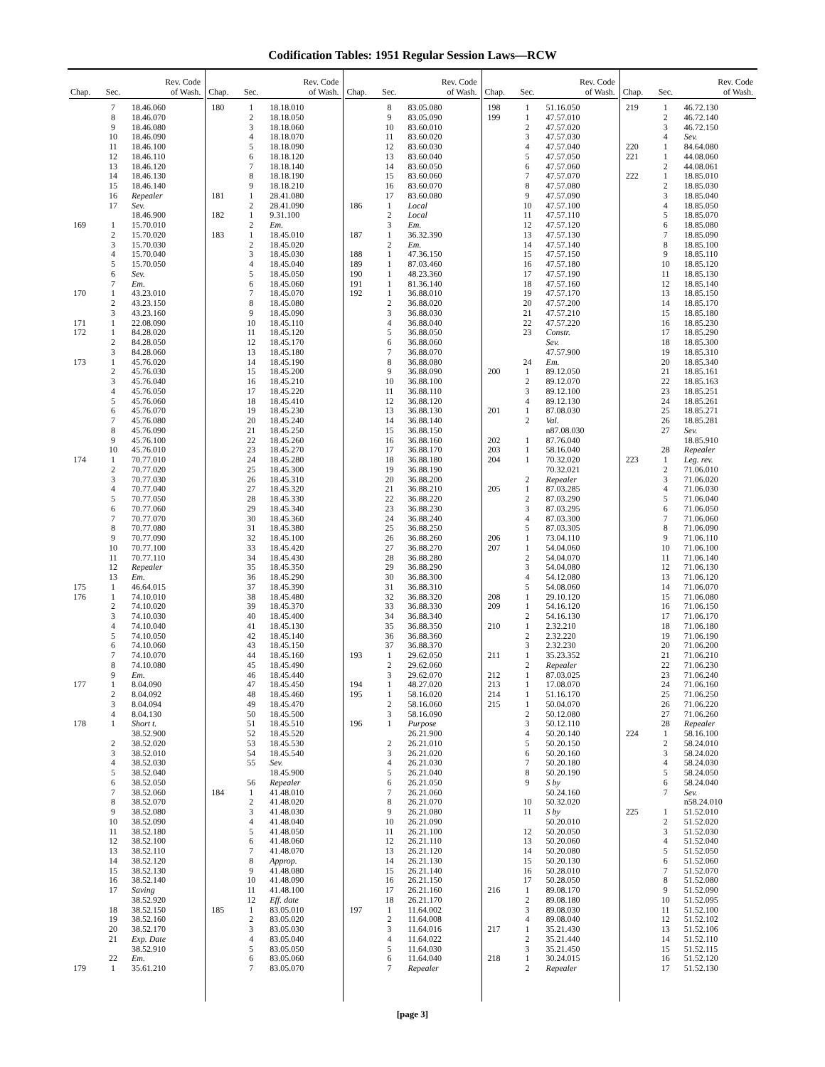Codification Tables: 1951 Regular Session Laws—RCW
| Chap. | Sec. | Rev. Code of Wash. |
| --- | --- | --- |
| | 7 | 18.46.060 |
| | 8 | 18.46.070 |
| | 9 | 18.46.080 |
| | 10 | 18.46.090 |
| | 11 | 18.46.100 |
| | 12 | 18.46.110 |
| | 13 | 18.46.120 |
| | 14 | 18.46.130 |
| | 15 | 18.46.140 |
| | 16 | Repealer |
| | 17 | Sev. |
| | | 18.46.900 |
| 169 | 1 | 15.70.010 |
| | 2 | 15.70.020 |
| | 3 | 15.70.030 |
| | 4 | 15.70.040 |
| | 5 | 15.70.050 |
| | 6 | Sev. |
| | 7 | Em. |
| 170 | 1 | 43.23.010 |
| | 2 | 43.23.150 |
| | 3 | 43.23.160 |
| 171 | 1 | 22.08.090 |
| 172 | 1 | 84.28.020 |
| | 2 | 84.28.050 |
| | 3 | 84.28.060 |
| 173 | 1 | 45.76.020 |
| | 2 | 45.76.030 |
| | 3 | 45.76.040 |
| | 4 | 45.76.050 |
| | 5 | 45.76.060 |
| | 6 | 45.76.070 |
| | 7 | 45.76.080 |
| | 8 | 45.76.090 |
| | 9 | 45.76.100 |
| | 10 | 45.76.010 |
| 174 | 1 | 70.77.010 |
| | 2 | 70.77.020 |
| | 3 | 70.77.030 |
| | 4 | 70.77.040 |
| | 5 | 70.77.050 |
| | 6 | 70.77.060 |
| | 7 | 70.77.070 |
| | 8 | 70.77.080 |
| | 9 | 70.77.090 |
| | 10 | 70.77.100 |
| | 11 | 70.77.110 |
| | 12 | Repealer |
| | 13 | Em. |
| 175 | 1 | 46.64.015 |
| 176 | 1 | 74.10.010 |
| | 2 | 74.10.020 |
| | 3 | 74.10.030 |
| | 4 | 74.10.040 |
| | 5 | 74.10.050 |
| | 6 | 74.10.060 |
| | 7 | 74.10.070 |
| | 8 | 74.10.080 |
| | 9 | Em. |
| 177 | 1 | 8.04.090 |
| | 2 | 8.04.092 |
| | 3 | 8.04.094 |
| | 4 | 8.04.130 |
| 178 | 1 | Short t. |
| | | 38.52.900 |
| | 2 | 38.52.020 |
| | 3 | 38.52.010 |
| | 4 | 38.52.030 |
| | 5 | 38.52.040 |
| | 6 | 38.52.050 |
| | 7 | 38.52.060 |
| | 8 | 38.52.070 |
| | 9 | 38.52.080 |
| | 10 | 38.52.090 |
| | 11 | 38.52.180 |
| | 12 | 38.52.100 |
| | 13 | 38.52.110 |
| | 14 | 38.52.120 |
| | 15 | 38.52.130 |
| | 16 | 38.52.140 |
| | 17 | Saving |
| | | 38.52.920 |
| | 18 | 38.52.150 |
| | 19 | 38.52.160 |
| | 20 | 38.52.170 |
| | 21 | Exp. Date |
| | | 38.52.910 |
| | 22 | Em. |
| 179 | 1 | 35.61.210 |
| Chap. | Sec. | Rev. Code of Wash. |
| --- | --- | --- |
| 180 | 1 | 18.18.010 |
| | 2 | 18.18.050 |
| | 3 | 18.18.060 |
| | 4 | 18.18.070 |
| | 5 | 18.18.090 |
| | 6 | 18.18.120 |
| | 7 | 18.18.140 |
| | 8 | 18.18.190 |
| | 9 | 18.18.210 |
| 181 | 1 | 28.41.080 |
| | 2 | 28.41.090 |
| 182 | 1 | 9.31.100 |
| | 2 | Em. |
| 183 | 1 | 18.45.010 |
| | 2 | 18.45.020 |
| | 3 | 18.45.030 |
| | 4 | 18.45.040 |
| | 5 | 18.45.050 |
| | 6 | 18.45.060 |
| | 7 | 18.45.070 |
| | 8 | 18.45.080 |
| | 9 | 18.45.090 |
| | 10 | 18.45.110 |
| | 11 | 18.45.120 |
| | 12 | 18.45.170 |
| | 13 | 18.45.180 |
| | 14 | 18.45.190 |
| | 15 | 18.45.200 |
| | 16 | 18.45.210 |
| | 17 | 18.45.220 |
| | 18 | 18.45.410 |
| | 19 | 18.45.230 |
| | 20 | 18.45.240 |
| | 21 | 18.45.250 |
| | 22 | 18.45.260 |
| | 23 | 18.45.270 |
| | 24 | 18.45.280 |
| | 25 | 18.45.300 |
| | 26 | 18.45.310 |
| | 27 | 18.45.320 |
| | 28 | 18.45.330 |
| | 29 | 18.45.340 |
| | 30 | 18.45.360 |
| | 31 | 18.45.380 |
| | 32 | 18.45.100 |
| | 33 | 18.45.420 |
| | 34 | 18.45.430 |
| | 35 | 18.45.350 |
| | 36 | 18.45.290 |
| | 37 | 18.45.390 |
| | 38 | 18.45.480 |
| | 39 | 18.45.370 |
| | 40 | 18.45.400 |
| | 41 | 18.45.130 |
| | 42 | 18.45.140 |
| | 43 | 18.45.150 |
| | 44 | 18.45.160 |
| | 45 | 18.45.490 |
| | 46 | 18.45.440 |
| | 47 | 18.45.450 |
| | 48 | 18.45.460 |
| | 49 | 18.45.470 |
| | 50 | 18.45.500 |
| | 51 | 18.45.510 |
| | 52 | 18.45.520 |
| | 53 | 18.45.530 |
| | 54 | 18.45.540 |
| | 55 | Sev. |
| | | 18.45.900 |
| | 56 | Repealer |
| 184 | 1 | 41.48.010 |
| | 2 | 41.48.020 |
| | 3 | 41.48.030 |
| | 4 | 41.48.040 |
| | 5 | 41.48.050 |
| | 6 | 41.48.060 |
| | 7 | 41.48.070 |
| | 8 | Approp. |
| | 9 | 41.48.080 |
| | 10 | 41.48.090 |
| | 11 | 41.48.100 |
| | 12 | Eff. date |
| 185 | 1 | 83.05.010 |
| | 2 | 83.05.020 |
| | 3 | 83.05.030 |
| | 4 | 83.05.040 |
| | 5 | 83.05.050 |
| | 6 | 83.05.060 |
| | 7 | 83.05.070 |
| Chap. | Sec. | Rev. Code of Wash. |
| --- | --- | --- |
| | 8 | 83.05.080 |
| | 9 | 83.05.090 |
| | 10 | 83.60.010 |
| | 11 | 83.60.020 |
| | 12 | 83.60.030 |
| | 13 | 83.60.040 |
| | 14 | 83.60.050 |
| | 15 | 83.60.060 |
| | 16 | 83.60.070 |
| | 17 | 83.60.080 |
| 186 | 1 | Local |
| | 2 | Local |
| | 3 | Em. |
| 187 | 1 | 36.32.390 |
| | 2 | Em. |
| 188 | 1 | 47.36.150 |
| 189 | 1 | 87.03.460 |
| 190 | 1 | 48.23.360 |
| 191 | 1 | 81.36.140 |
| 192 | 1 | 36.88.010 |
| | 2 | 36.88.020 |
| | 3 | 36.88.030 |
| | 4 | 36.88.040 |
| | 5 | 36.88.050 |
| | 6 | 36.88.060 |
| | 7 | 36.88.070 |
| | 8 | 36.88.080 |
| | 9 | 36.88.090 |
| | 10 | 36.88.100 |
| | 11 | 36.88.110 |
| | 12 | 36.88.120 |
| | 13 | 36.88.130 |
| | 14 | 36.88.140 |
| | 15 | 36.88.150 |
| | 16 | 36.88.160 |
| | 17 | 36.88.170 |
| | 18 | 36.88.180 |
| | 19 | 36.88.190 |
| | 20 | 36.88.200 |
| | 21 | 36.88.210 |
| | 22 | 36.88.220 |
| | 23 | 36.88.230 |
| | 24 | 36.88.240 |
| | 25 | 36.88.250 |
| | 26 | 36.88.260 |
| | 27 | 36.88.270 |
| | 28 | 36.88.280 |
| | 29 | 36.88.290 |
| | 30 | 36.88.300 |
| | 31 | 36.88.310 |
| | 32 | 36.88.320 |
| | 33 | 36.88.330 |
| | 34 | 36.88.340 |
| | 35 | 36.88.350 |
| | 36 | 36.88.360 |
| | 37 | 36.88.370 |
| 193 | 1 | 29.62.050 |
| | 2 | 29.62.060 |
| | 3 | 29.62.070 |
| 194 | 1 | 48.27.020 |
| 195 | 1 | 58.16.020 |
| | 2 | 58.16.060 |
| | 3 | 58.16.090 |
| 196 | 1 | Purpose |
| | | 26.21.900 |
| | 2 | 26.21.010 |
| | 3 | 26.21.020 |
| | 4 | 26.21.030 |
| | 5 | 26.21.040 |
| | 6 | 26.21.050 |
| | 7 | 26.21.060 |
| | 8 | 26.21.070 |
| | 9 | 26.21.080 |
| | 10 | 26.21.090 |
| | 11 | 26.21.100 |
| | 12 | 26.21.110 |
| | 13 | 26.21.120 |
| | 14 | 26.21.130 |
| | 15 | 26.21.140 |
| | 16 | 26.21.150 |
| | 17 | 26.21.160 |
| | 18 | 26.21.170 |
| 197 | 1 | 11.64.002 |
| | 2 | 11.64.008 |
| | 3 | 11.64.016 |
| | 4 | 11.64.022 |
| | 5 | 11.64.030 |
| | 6 | 11.64.040 |
| | 7 | Repealer |
| Chap. | Sec. | Rev. Code of Wash. |
| --- | --- | --- |
| 198 | 1 | 51.16.050 |
| 199 | 1 | 47.57.010 |
| | 2 | 47.57.020 |
| | 3 | 47.57.030 |
| | 4 | 47.57.040 |
| | 5 | 47.57.050 |
| | 6 | 47.57.060 |
| | 7 | 47.57.070 |
| | 8 | 47.57.080 |
| | 9 | 47.57.090 |
| | 10 | 47.57.100 |
| | 11 | 47.57.110 |
| | 12 | 47.57.120 |
| | 13 | 47.57.130 |
| | 14 | 47.57.140 |
| | 15 | 47.57.150 |
| | 16 | 47.57.180 |
| | 17 | 47.57.190 |
| | 18 | 47.57.160 |
| | 19 | 47.57.170 |
| | 20 | 47.57.200 |
| | 21 | 47.57.210 |
| | 22 | 47.57.220 |
| | 23 | Constr. |
| | | Sev. |
| | | 47.57.900 |
| | 24 | Em. |
| 200 | 1 | 89.12.050 |
| | 2 | 89.12.070 |
| | 3 | 89.12.100 |
| | 4 | 89.12.130 |
| 201 | 1 | 87.08.030 |
| | 2 | Val. |
| | | n87.08.030 |
| 202 | 1 | 87.76.040 |
| 203 | 1 | 58.16.040 |
| 204 | 1 | 70.32.020 |
| | | 70.32.021 |
| | 2 | Repealer |
| 205 | 1 | 87.03.285 |
| | 2 | 87.03.290 |
| | 3 | 87.03.295 |
| | 4 | 87.03.300 |
| | 5 | 87.03.305 |
| 206 | 1 | 73.04.110 |
| 207 | 1 | 54.04.060 |
| | 2 | 54.04.070 |
| | 3 | 54.04.080 |
| | 4 | 54.12.080 |
| | 5 | 54.08.060 |
| 208 | 1 | 29.10.120 |
| 209 | 1 | 54.16.120 |
| | 2 | 54.16.130 |
| 210 | 1 | 2.32.210 |
| | 2 | 2.32.220 |
| | 3 | 2.32.230 |
| 211 | 1 | 35.23.352 |
| | 2 | Repealer |
| 212 | 1 | 87.03.025 |
| 213 | 1 | 17.08.070 |
| 214 | 1 | 51.16.170 |
| 215 | 1 | 50.04.070 |
| | 2 | 50.12.080 |
| | 3 | 50.12.110 |
| | 4 | 50.20.140 |
| | 5 | 50.20.150 |
| | 6 | 50.20.160 |
| | 7 | 50.20.180 |
| | 8 | 50.20.190 |
| | 9 | S by |
| | | 50.24.160 |
| | 10 | 50.32.020 |
| | 11 | S by |
| | | 50.20.010 |
| | 12 | 50.20.050 |
| | 13 | 50.20.060 |
| | 14 | 50.20.080 |
| | 15 | 50.20.130 |
| | 16 | 50.28.010 |
| | 17 | 50.28.050 |
| 216 | 1 | 89.08.170 |
| | 2 | 89.08.180 |
| | 3 | 89.08.030 |
| | 4 | 89.08.040 |
| 217 | 1 | 35.21.430 |
| | 2 | 35.21.440 |
| | 3 | 35.21.450 |
| 218 | 1 | 30.24.015 |
| | 2 | Repealer |
| Chap. | Sec. | Rev. Code of Wash. |
| --- | --- | --- |
| 219 | 1 | 46.72.130 |
| | 2 | 46.72.140 |
| | 3 | 46.72.150 |
| | 4 | Sev. |
| 220 | 1 | 84.64.080 |
| 221 | 1 | 44.08.060 |
| | 2 | 44.08.061 |
| 222 | 1 | 18.85.010 |
| | 2 | 18.85.030 |
| | 3 | 18.85.040 |
| | 4 | 18.85.050 |
| | 5 | 18.85.070 |
| | 6 | 18.85.080 |
| | 7 | 18.85.090 |
| | 8 | 18.85.100 |
| | 9 | 18.85.110 |
| | 10 | 18.85.120 |
| | 11 | 18.85.130 |
| | 12 | 18.85.140 |
| | 13 | 18.85.150 |
| | 14 | 18.85.170 |
| | 15 | 18.85.180 |
| | 16 | 18.85.230 |
| | 17 | 18.85.290 |
| | 18 | 18.85.300 |
| | 19 | 18.85.310 |
| | 20 | 18.85.340 |
| | 21 | 18.85.161 |
| | 22 | 18.85.163 |
| | 23 | 18.85.251 |
| | 24 | 18.85.261 |
| | 25 | 18.85.271 |
| | 26 | 18.85.281 |
| | 27 | Sev. |
| | | 18.85.910 |
| | 28 | Repealer |
| 223 | 1 | Leg. rev. |
| | 2 | 71.06.010 |
| | 3 | 71.06.020 |
| | 4 | 71.06.030 |
| | 5 | 71.06.040 |
| | 6 | 71.06.050 |
| | 7 | 71.06.060 |
| | 8 | 71.06.090 |
| | 9 | 71.06.110 |
| | 10 | 71.06.100 |
| | 11 | 71.06.140 |
| | 12 | 71.06.130 |
| | 13 | 71.06.120 |
| | 14 | 71.06.070 |
| | 15 | 71.06.080 |
| | 16 | 71.06.150 |
| | 17 | 71.06.170 |
| | 18 | 71.06.180 |
| | 19 | 71.06.190 |
| | 20 | 71.06.200 |
| | 21 | 71.06.210 |
| | 22 | 71.06.230 |
| | 23 | 71.06.240 |
| | 24 | 71.06.160 |
| | 25 | 71.06.250 |
| | 26 | 71.06.220 |
| | 27 | 71.06.260 |
| | 28 | Repealer |
| 224 | 1 | 58.16.100 |
| | 2 | 58.24.010 |
| | 3 | 58.24.020 |
| | 4 | 58.24.030 |
| | 5 | 58.24.050 |
| | 6 | 58.24.040 |
| | 7 | Sev. |
| | | n58.24.010 |
| 225 | 1 | 51.52.010 |
| | 2 | 51.52.020 |
| | 3 | 51.52.030 |
| | 4 | 51.52.040 |
| | 5 | 51.52.050 |
| | 6 | 51.52.060 |
| | 7 | 51.52.070 |
| | 8 | 51.52.080 |
| | 9 | 51.52.090 |
| | 10 | 51.52.095 |
| | 11 | 51.52.100 |
| | 12 | 51.52.102 |
| | 13 | 51.52.106 |
| | 14 | 51.52.110 |
| | 15 | 51.52.115 |
| | 16 | 51.52.120 |
| | 17 | 51.52.130 |
[page 3]